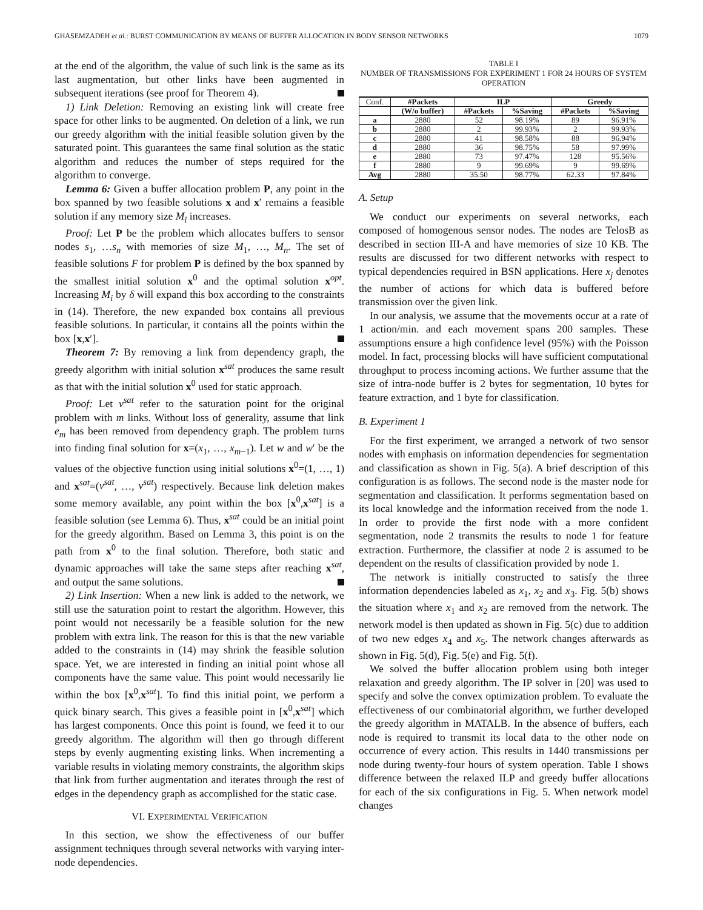GHASEMZADEH et al.: BURST COMMUNICATION BY MEANS OF BUFFER ALLOCATION IN BODY SENSOR NETWORKS 1079
at the end of the algorithm, the value of such link is the same as its last augmentation, but other links have been augmented in subsequent iterations (see proof for Theorem 4).
1) Link Deletion: Removing an existing link will create free space for other links to be augmented. On deletion of a link, we run our greedy algorithm with the initial feasible solution given by the saturated point. This guarantees the same final solution as the static algorithm and reduces the number of steps required for the algorithm to converge.
Lemma 6: Given a buffer allocation problem P, any point in the box spanned by two feasible solutions x and x′ remains a feasible solution if any memory size M<sub>i</sub> increases.
Proof: Let P be the problem which allocates buffers to sensor nodes s<sub>1</sub>, …s<sub>n</sub> with memories of size M<sub>1</sub>, …, M<sub>n</sub>. The set of feasible solutions F for problem P is defined by the box spanned by the smallest initial solution x<sup>0</sup> and the optimal solution x<sup>opt</sup>. Increasing M<sub>i</sub> by δ will expand this box according to the constraints in (14). Therefore, the new expanded box contains all previous feasible solutions. In particular, it contains all the points within the box [x,x′].
Theorem 7: By removing a link from dependency graph, the greedy algorithm with initial solution x<sup>sat</sup> produces the same result as that with the initial solution x<sup>0</sup> used for static approach.
Proof: Let v<sup>sat</sup> refer to the saturation point for the original problem with m links. Without loss of generality, assume that link e<sub>m</sub> has been removed from dependency graph. The problem turns into finding final solution for x=(x<sub>1</sub>, …, x<sub>m−1</sub>). Let w and w′ be the values of the objective function using initial solutions x<sup>0</sup>=(1, …, 1) and x<sup>sat</sup>=(v<sup>sat</sup>, …, v<sup>sat</sup>) respectively. Because link deletion makes some memory available, any point within the box [x<sup>0</sup>,x<sup>sat</sup>] is a feasible solution (see Lemma 6). Thus, x<sup>sat</sup> could be an initial point for the greedy algorithm. Based on Lemma 3, this point is on the path from x<sup>0</sup> to the final solution. Therefore, both static and dynamic approaches will take the same steps after reaching x<sup>sat</sup>, and output the same solutions.
2) Link Insertion: When a new link is added to the network, we still use the saturation point to restart the algorithm. However, this point would not necessarily be a feasible solution for the new problem with extra link. The reason for this is that the new variable added to the constraints in (14) may shrink the feasible solution space. Yet, we are interested in finding an initial point whose all components have the same value. This point would necessarily lie within the box [x<sup>0</sup>,x<sup>sat</sup>]. To find this initial point, we perform a quick binary search. This gives a feasible point in [x<sup>0</sup>,x<sup>sat</sup>] which has largest components. Once this point is found, we feed it to our greedy algorithm. The algorithm will then go through different steps by evenly augmenting existing links. When incrementing a variable results in violating memory constraints, the algorithm skips that link from further augmentation and iterates through the rest of edges in the dependency graph as accomplished for the static case.
VI. EXPERIMENTAL VERIFICATION
In this section, we show the effectiveness of our buffer assignment techniques through several networks with varying inter-node dependencies.
TABLE I
NUMBER OF TRANSMISSIONS FOR EXPERIMENT 1 FOR 24 HOURS OF SYSTEM OPERATION
| Conf. | #Packets | ILP | | Greedy | |
| | (W/o buffer) | #Packets | %Saving | #Packets | %Saving |
| a | 2880 | 52 | 98.19% | 89 | 96.91% |
| b | 2880 | 2 | 99.93% | 2 | 99.93% |
| c | 2880 | 41 | 98.58% | 88 | 96.94% |
| d | 2880 | 36 | 98.75% | 58 | 97.99% |
| e | 2880 | 73 | 97.47% | 128 | 95.56% |
| f | 2880 | 9 | 99.69% | 9 | 99.69% |
| Avg | 2880 | 35.50 | 98.77% | 62.33 | 97.84% |
A. Setup
We conduct our experiments on several networks, each composed of homogenous sensor nodes. The nodes are TelosB as described in section III-A and have memories of size 10 KB. The results are discussed for two different networks with respect to typical dependencies required in BSN applications. Here x<sub>j</sub> denotes the number of actions for which data is buffered before transmission over the given link.
In our analysis, we assume that the movements occur at a rate of 1 action/min. and each movement spans 200 samples. These assumptions ensure a high confidence level (95%) with the Poisson model. In fact, processing blocks will have sufficient computational throughput to process incoming actions. We further assume that the size of intra-node buffer is 2 bytes for segmentation, 10 bytes for feature extraction, and 1 byte for classification.
B. Experiment 1
For the first experiment, we arranged a network of two sensor nodes with emphasis on information dependencies for segmentation and classification as shown in Fig. 5(a). A brief description of this configuration is as follows. The second node is the master node for segmentation and classification. It performs segmentation based on its local knowledge and the information received from the node 1. In order to provide the first node with a more confident segmentation, node 2 transmits the results to node 1 for feature extraction. Furthermore, the classifier at node 2 is assumed to be dependent on the results of classification provided by node 1.
The network is initially constructed to satisfy the three information dependencies labeled as x<sub>1</sub>, x<sub>2</sub> and x<sub>3</sub>. Fig. 5(b) shows the situation where x<sub>1</sub> and x<sub>2</sub> are removed from the network. The network model is then updated as shown in Fig. 5(c) due to addition of two new edges x<sub>4</sub> and x<sub>5</sub>. The network changes afterwards as shown in Fig. 5(d), Fig. 5(e) and Fig. 5(f).
We solved the buffer allocation problem using both integer relaxation and greedy algorithm. The IP solver in [20] was used to specify and solve the convex optimization problem. To evaluate the effectiveness of our combinatorial algorithm, we further developed the greedy algorithm in MATALB. In the absence of buffers, each node is required to transmit its local data to the other node on occurrence of every action. This results in 1440 transmissions per node during twenty-four hours of system operation. Table I shows difference between the relaxed ILP and greedy buffer allocations for each of the six configurations in Fig. 5. When network model changes